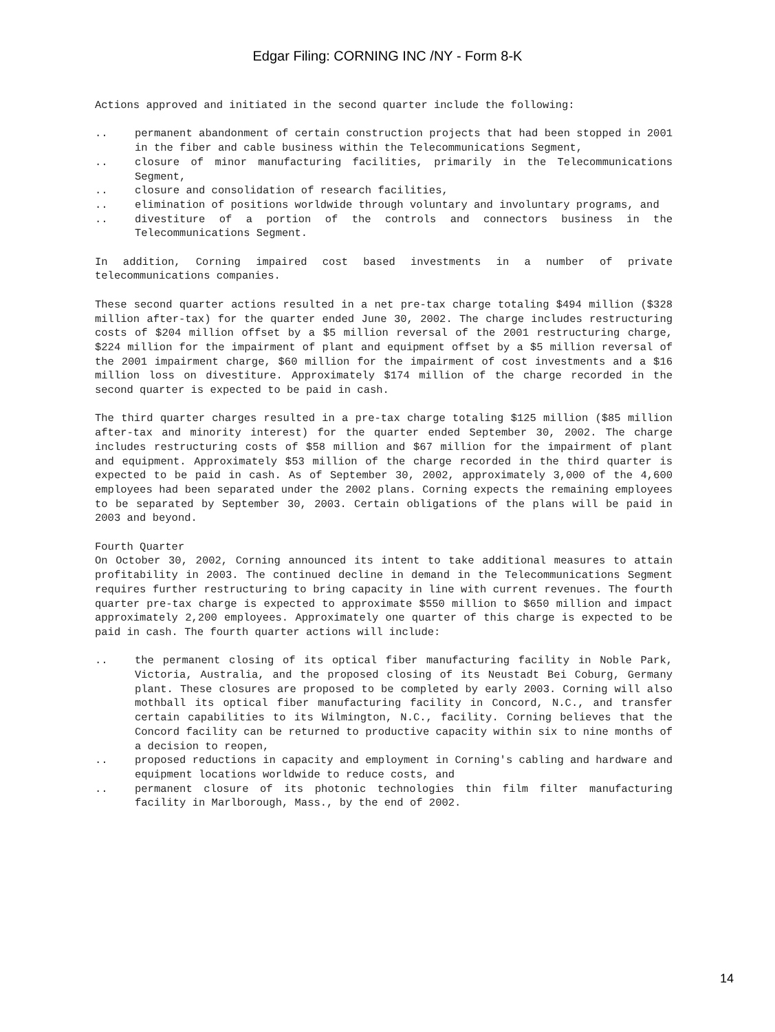Edgar Filing: CORNING INC /NY - Form 8-K
Actions approved and initiated in the second quarter include the following:
.. permanent abandonment of certain construction projects that had been stopped in 2001 in the fiber and cable business within the Telecommunications Segment,
.. closure of minor manufacturing facilities, primarily in the Telecommunications Segment,
.. closure and consolidation of research facilities,
.. elimination of positions worldwide through voluntary and involuntary programs, and
.. divestiture of a portion of the controls and connectors business in the Telecommunications Segment.
In addition, Corning impaired cost based investments in a number of private telecommunications companies.
These second quarter actions resulted in a net pre-tax charge totaling $494 million ($328 million after-tax) for the quarter ended June 30, 2002. The charge includes restructuring costs of $204 million offset by a $5 million reversal of the 2001 restructuring charge, $224 million for the impairment of plant and equipment offset by a $5 million reversal of the 2001 impairment charge, $60 million for the impairment of cost investments and a $16 million loss on divestiture. Approximately $174 million of the charge recorded in the second quarter is expected to be paid in cash.
The third quarter charges resulted in a pre-tax charge totaling $125 million ($85 million after-tax and minority interest) for the quarter ended September 30, 2002. The charge includes restructuring costs of $58 million and $67 million for the impairment of plant and equipment. Approximately $53 million of the charge recorded in the third quarter is expected to be paid in cash. As of September 30, 2002, approximately 3,000 of the 4,600 employees had been separated under the 2002 plans. Corning expects the remaining employees to be separated by September 30, 2003. Certain obligations of the plans will be paid in 2003 and beyond.
Fourth Quarter
On October 30, 2002, Corning announced its intent to take additional measures to attain profitability in 2003. The continued decline in demand in the Telecommunications Segment requires further restructuring to bring capacity in line with current revenues. The fourth quarter pre-tax charge is expected to approximate $550 million to $650 million and impact approximately 2,200 employees. Approximately one quarter of this charge is expected to be paid in cash. The fourth quarter actions will include:
.. the permanent closing of its optical fiber manufacturing facility in Noble Park, Victoria, Australia, and the proposed closing of its Neustadt Bei Coburg, Germany plant. These closures are proposed to be completed by early 2003. Corning will also mothball its optical fiber manufacturing facility in Concord, N.C., and transfer certain capabilities to its Wilmington, N.C., facility. Corning believes that the Concord facility can be returned to productive capacity within six to nine months of a decision to reopen,
.. proposed reductions in capacity and employment in Corning's cabling and hardware and equipment locations worldwide to reduce costs, and
.. permanent closure of its photonic technologies thin film filter manufacturing facility in Marlborough, Mass., by the end of 2002.
14